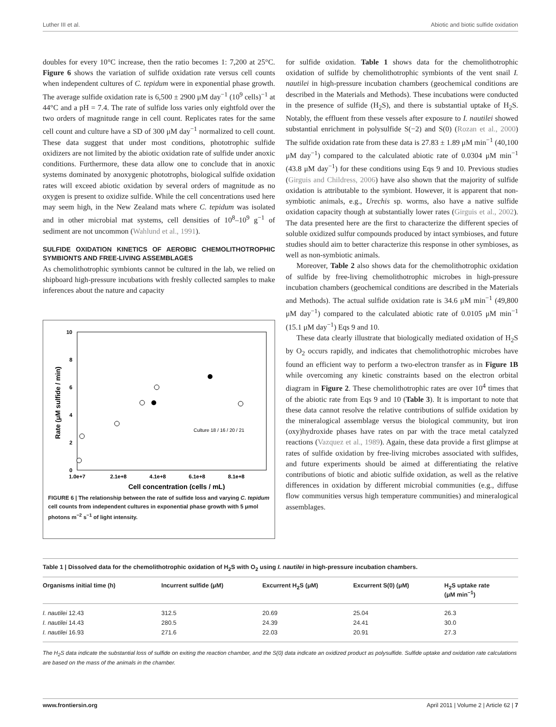Luther III et al. Abiotic and biotic sulfide oxidation
doubles for every 10°C increase, then the ratio becomes 1: 7,200 at 25°C. Figure 6 shows the variation of sulfide oxidation rate versus cell counts when independent cultures of C. tepidum were in exponential phase growth. The average sulfide oxidation rate is 6,500 ± 2900 μM day<sup>−1</sup> (10<sup>9</sup> cells)<sup>−1</sup> at 44°C and a pH = 7.4. The rate of sulfide loss varies only eightfold over the two orders of magnitude range in cell count. Replicates rates for the same cell count and culture have a SD of 300 μM day<sup>−1</sup> normalized to cell count. These data suggest that under most conditions, phototrophic sulfide oxidizers are not limited by the abiotic oxidation rate of sulfide under anoxic conditions. Furthermore, these data allow one to conclude that in anoxic systems dominated by anoxygenic phototrophs, biological sulfide oxidation rates will exceed abiotic oxidation by several orders of magnitude as no oxygen is present to oxidize sulfide. While the cell concentrations used here may seem high, in the New Zealand mats where C. tepidum was isolated and in other microbial mat systems, cell densities of 10<sup>8</sup>–10<sup>9</sup> g<sup>−1</sup> of sediment are not uncommon (Wahlund et al., 1991).
SULFIDE OXIDATION KINETICS OF AEROBIC CHEMOLITHOTROPHIC SYMBIONTS AND FREE-LIVING ASSEMBLAGES
As chemolithotrophic symbionts cannot be cultured in the lab, we relied on shipboard high-pressure incubations with freshly collected samples to make inferences about the nature and capacity
10
8
6
4
2
0
1.0e+7
2.1e+8
4.1e+8
6.1e+8
8.1e+8
Cell concentration (cells / mL)
Rate (μM sulfide / min)
Culture 18 / 16 / 20 / 21
FIGURE 6 | The relationship between the rate of sulfide loss and varying C. tepidum cell counts from independent cultures in exponential phase growth with 5 μmol photons m<sup>−2</sup> s<sup>−1</sup> of light intensity.
for sulfide oxidation. Table 1 shows data for the chemolithotrophic oxidation of sulfide by chemolithotrophic symbionts of the vent snail I. nautilei in high-pressure incubation chambers (geochemical conditions are described in the Materials and Methods). These incubations were conducted in the presence of sulfide (H<sub>2</sub>S), and there is substantial uptake of H<sub>2</sub>S. Notably, the effluent from these vessels after exposure to I. nautilei showed substantial enrichment in polysulfide S(−2) and S(0) (Rozan et al., 2000) The sulfide oxidation rate from these data is 27.83 ± 1.89 μM min<sup>−1</sup> (40,100 μM day<sup>−1</sup>) compared to the calculated abiotic rate of 0.0304 μM min<sup>−1</sup> (43.8 μM day<sup>−1</sup>) for these conditions using Eqs 9 and 10. Previous studies (Girguis and Childress, 2006) have also shown that the majority of sulfide oxidation is attributable to the symbiont. However, it is apparent that non-symbiotic animals, e.g., Urechis sp. worms, also have a native sulfide oxidation capacity though at substantially lower rates (Girguis et al., 2002). The data presented here are the first to characterize the different species of soluble oxidized sulfur compounds produced by intact symbioses, and future studies should aim to better characterize this response in other symbioses, as well as non-symbiotic animals.
Moreover, Table 2 also shows data for the chemolithotrophic oxidation of sulfide by free-living chemolithotrophic microbes in high-pressure incubation chambers (geochemical conditions are described in the Materials and Methods). The actual sulfide oxidation rate is 34.6 μM min<sup>−1</sup> (49,800 μM day<sup>−1</sup>) compared to the calculated abiotic rate of 0.0105 μM min<sup>−1</sup> (15.1 μM day<sup>−1</sup>) Eqs 9 and 10.
These data clearly illustrate that biologically mediated oxidation of H<sub>2</sub>S by O<sub>2</sub> occurs rapidly, and indicates that chemolithotrophic microbes have found an efficient way to perform a two-electron transfer as in Figure 1B while overcoming any kinetic constraints based on the electron orbital diagram in Figure 2. These chemolithotrophic rates are over 10<sup>4</sup> times that of the abiotic rate from Eqs 9 and 10 (Table 3). It is important to note that these data cannot resolve the relative contributions of sulfide oxidation by the mineralogical assemblage versus the biological community, but iron (oxy)hydroxide phases have rates on par with the trace metal catalyzed reactions (Vazquez et al., 1989). Again, these data provide a first glimpse at rates of sulfide oxidation by free-living microbes associated with sulfides, and future experiments should be aimed at differentiating the relative contributions of biotic and abiotic sulfide oxidation, as well as the relative differences in oxidation by different microbial communities (e.g., diffuse flow communities versus high temperature communities) and mineralogical assemblages.
Table 1 | Dissolved data for the chemolithotrophic oxidation of H <sub>2</sub> S with O <sub>2</sub> using I. nautilei in high-pressure incubation chambers.
| Organisms initial time (h) | Incurrent sulfide (μM) | Excurrent H<sub>2</sub>S (μM) | Excurrent S(0) (μM) | H<sub>2</sub>S uptake rate (μM min<sup>−1</sup>) |
| --- | --- | --- | --- | --- |
| I. nautilei 12.43 | 312.5 | 20.69 | 25.04 | 26.3 |
| I. nautilei 14.43 | 280.5 | 24.39 | 24.41 | 30.0 |
| I. nautilei 16.93 | 271.6 | 22.03 | 20.91 | 27.3 |
The H<sub>2</sub>S data indicate the substantial loss of sulfide on exiting the reaction chamber, and the S(0) data indicate an oxidized product as polysulfide. Sulfide uptake and oxidation rate calculations are based on the mass of the animals in the chamber.
www.frontiersin.org April 2011 | Volume 2 | Article 62 | 7